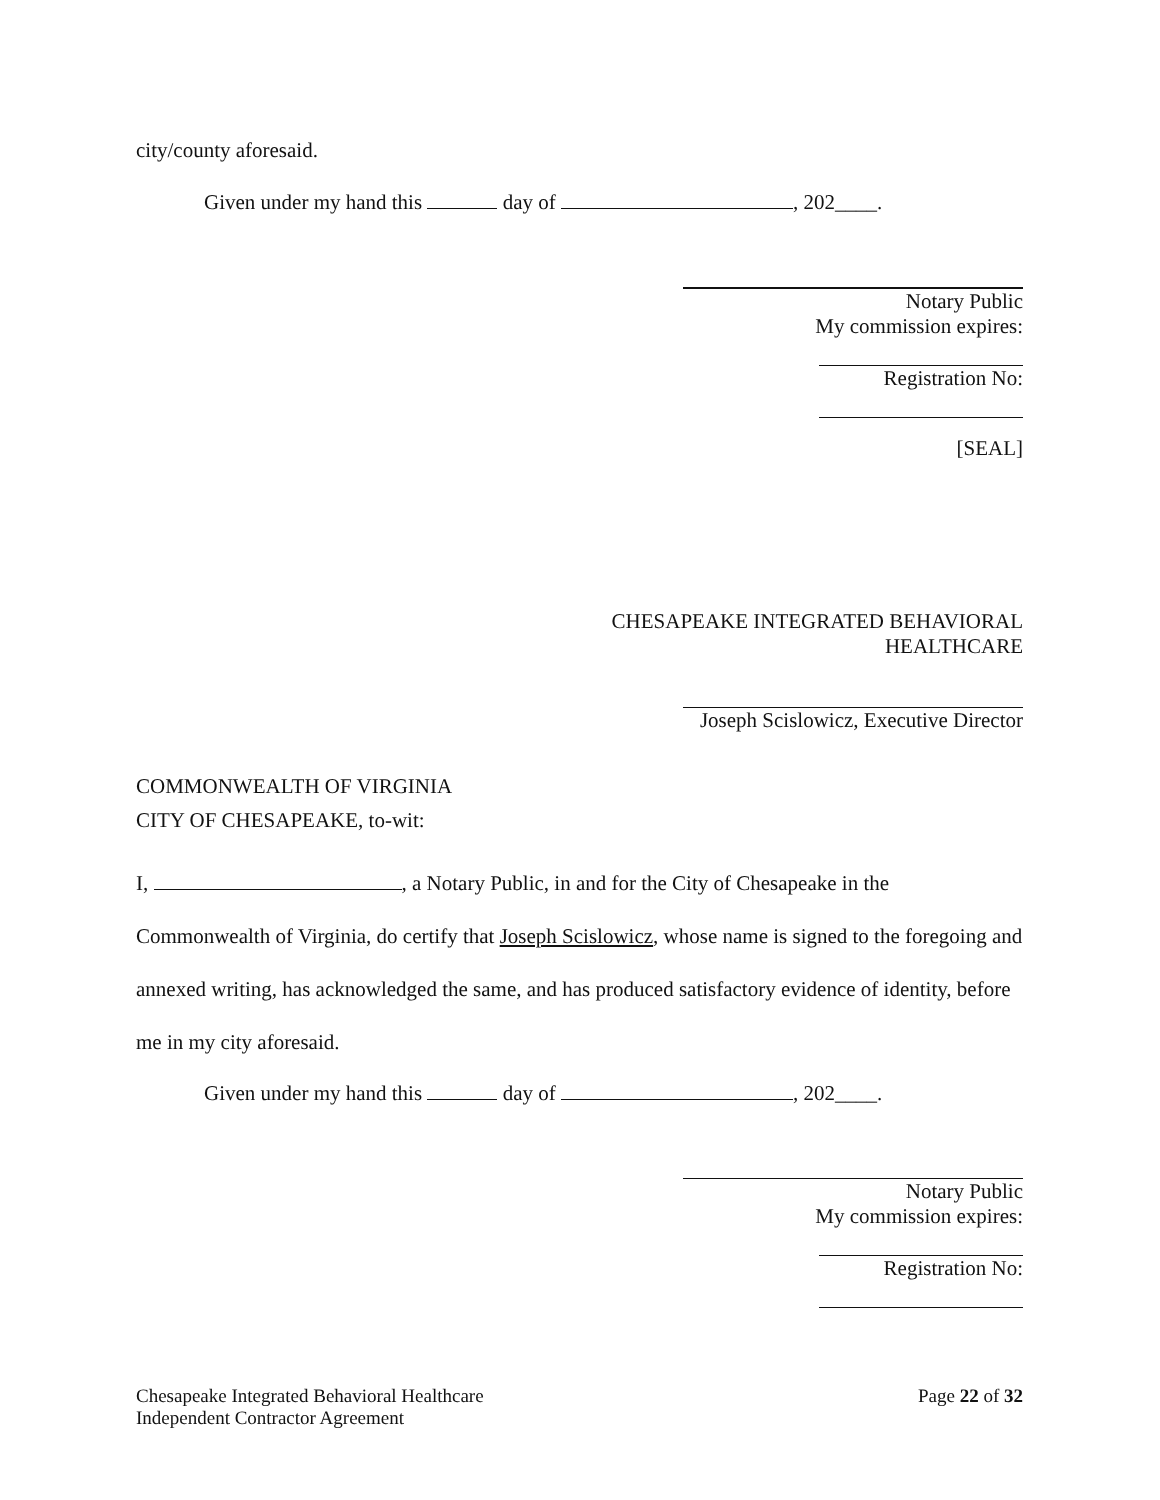city/county aforesaid.
Given under my hand this day of , 202____.
Notary Public
My commission expires:
Registration No:
[SEAL]
CHESAPEAKE INTEGRATED BEHAVIORAL
HEALTHCARE
Joseph Scislowicz, Executive Director
COMMONWEALTH OF VIRGINIA
CITY OF CHESAPEAKE, to-wit:
I, , a Notary Public, in and for the City of Chesapeake in the Commonwealth of Virginia, do certify that Joseph Scislowicz, whose name is signed to the foregoing and annexed writing, has acknowledged the same, and has produced satisfactory evidence of identity, before me in my city aforesaid.
Given under my hand this day of , 202____.
Notary Public
My commission expires:
Registration No:
Chesapeake Integrated Behavioral Healthcare
Independent Contractor Agreement
Page 22 of 32